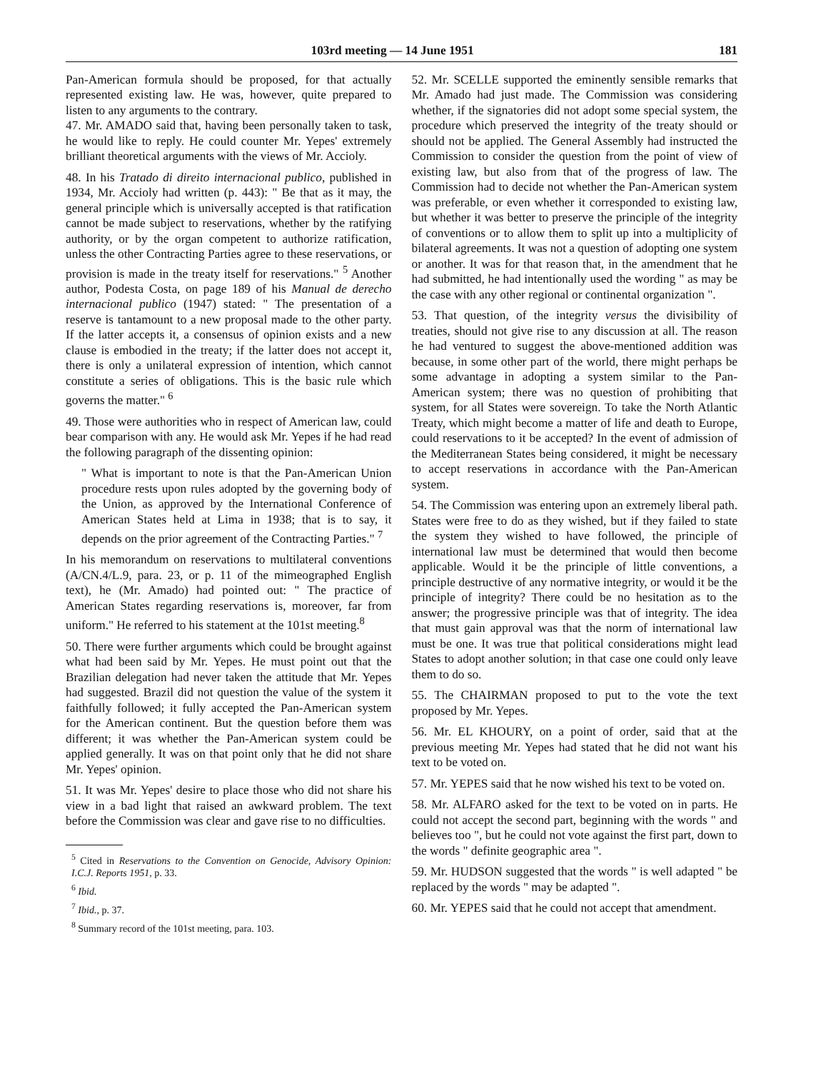103rd meeting — 14 June 1951 181
Pan-American formula should be proposed, for that actually represented existing law. He was, however, quite prepared to listen to any arguments to the contrary.
47. Mr. AMADO said that, having been personally taken to task, he would like to reply. He could counter Mr. Yepes' extremely brilliant theoretical arguments with the views of Mr. Accioly.
48. In his Tratado di direito internacional publico, published in 1934, Mr. Accioly had written (p. 443): " Be that as it may, the general principle which is universally accepted is that ratification cannot be made subject to reservations, whether by the ratifying authority, or by the organ competent to authorize ratification, unless the other Contracting Parties agree to these reservations, or provision is made in the treaty itself for reservations." <sup>5</sup> Another author, Podesta Costa, on page 189 of his Manual de derecho internacional publico (1947) stated: " The presentation of a reserve is tantamount to a new proposal made to the other party. If the latter accepts it, a consensus of opinion exists and a new clause is embodied in the treaty; if the latter does not accept it, there is only a unilateral expression of intention, which cannot constitute a series of obligations. This is the basic rule which governs the matter." <sup>6</sup>
49. Those were authorities who in respect of American law, could bear comparison with any. He would ask Mr. Yepes if he had read the following paragraph of the dissenting opinion:
" What is important to note is that the Pan-American Union procedure rests upon rules adopted by the governing body of the Union, as approved by the International Conference of American States held at Lima in 1938; that is to say, it depends on the prior agreement of the Contracting Parties." <sup>7</sup>
In his memorandum on reservations to multilateral conventions (A/CN.4/L.9, para. 23, or p. 11 of the mimeographed English text), he (Mr. Amado) had pointed out: " The practice of American States regarding reservations is, moreover, far from uniform." He referred to his statement at the 101st meeting.<sup>8</sup>
50. There were further arguments which could be brought against what had been said by Mr. Yepes. He must point out that the Brazilian delegation had never taken the attitude that Mr. Yepes had suggested. Brazil did not question the value of the system it faithfully followed; it fully accepted the Pan-American system for the American continent. But the question before them was different; it was whether the Pan-American system could be applied generally. It was on that point only that he did not share Mr. Yepes' opinion.
51. It was Mr. Yepes' desire to place those who did not share his view in a bad light that raised an awkward problem. The text before the Commission was clear and gave rise to no difficulties.
<sup>5</sup> Cited in Reservations to the Convention on Genocide, Advisory Opinion: I.C.J. Reports 1951, p. 33.
<sup>6</sup> Ibid.
<sup>7</sup> Ibid., p. 37.
<sup>8</sup> Summary record of the 101st meeting, para. 103.
52. Mr. SCELLE supported the eminently sensible remarks that Mr. Amado had just made. The Commission was considering whether, if the signatories did not adopt some special system, the procedure which preserved the integrity of the treaty should or should not be applied. The General Assembly had instructed the Commission to consider the question from the point of view of existing law, but also from that of the progress of law. The Commission had to decide not whether the Pan-American system was preferable, or even whether it corresponded to existing law, but whether it was better to preserve the principle of the integrity of conventions or to allow them to split up into a multiplicity of bilateral agreements. It was not a question of adopting one system or another. It was for that reason that, in the amendment that he had submitted, he had intentionally used the wording " as may be the case with any other regional or continental organization ".
53. That question, of the integrity versus the divisibility of treaties, should not give rise to any discussion at all. The reason he had ventured to suggest the above-mentioned addition was because, in some other part of the world, there might perhaps be some advantage in adopting a system similar to the Pan-American system; there was no question of prohibiting that system, for all States were sovereign. To take the North Atlantic Treaty, which might become a matter of life and death to Europe, could reservations to it be accepted? In the event of admission of the Mediterranean States being considered, it might be necessary to accept reservations in accordance with the Pan-American system.
54. The Commission was entering upon an extremely liberal path. States were free to do as they wished, but if they failed to state the system they wished to have followed, the principle of international law must be determined that would then become applicable. Would it be the principle of little conventions, a principle destructive of any normative integrity, or would it be the principle of integrity? There could be no hesitation as to the answer; the progressive principle was that of integrity. The idea that must gain approval was that the norm of international law must be one. It was true that political considerations might lead States to adopt another solution; in that case one could only leave them to do so.
55. The CHAIRMAN proposed to put to the vote the text proposed by Mr. Yepes.
56. Mr. EL KHOURY, on a point of order, said that at the previous meeting Mr. Yepes had stated that he did not want his text to be voted on.
57. Mr. YEPES said that he now wished his text to be voted on.
58. Mr. ALFARO asked for the text to be voted on in parts. He could not accept the second part, beginning with the words " and believes too ", but he could not vote against the first part, down to the words " definite geographic area ".
59. Mr. HUDSON suggested that the words " is well adapted " be replaced by the words " may be adapted ".
60. Mr. YEPES said that he could not accept that amendment.